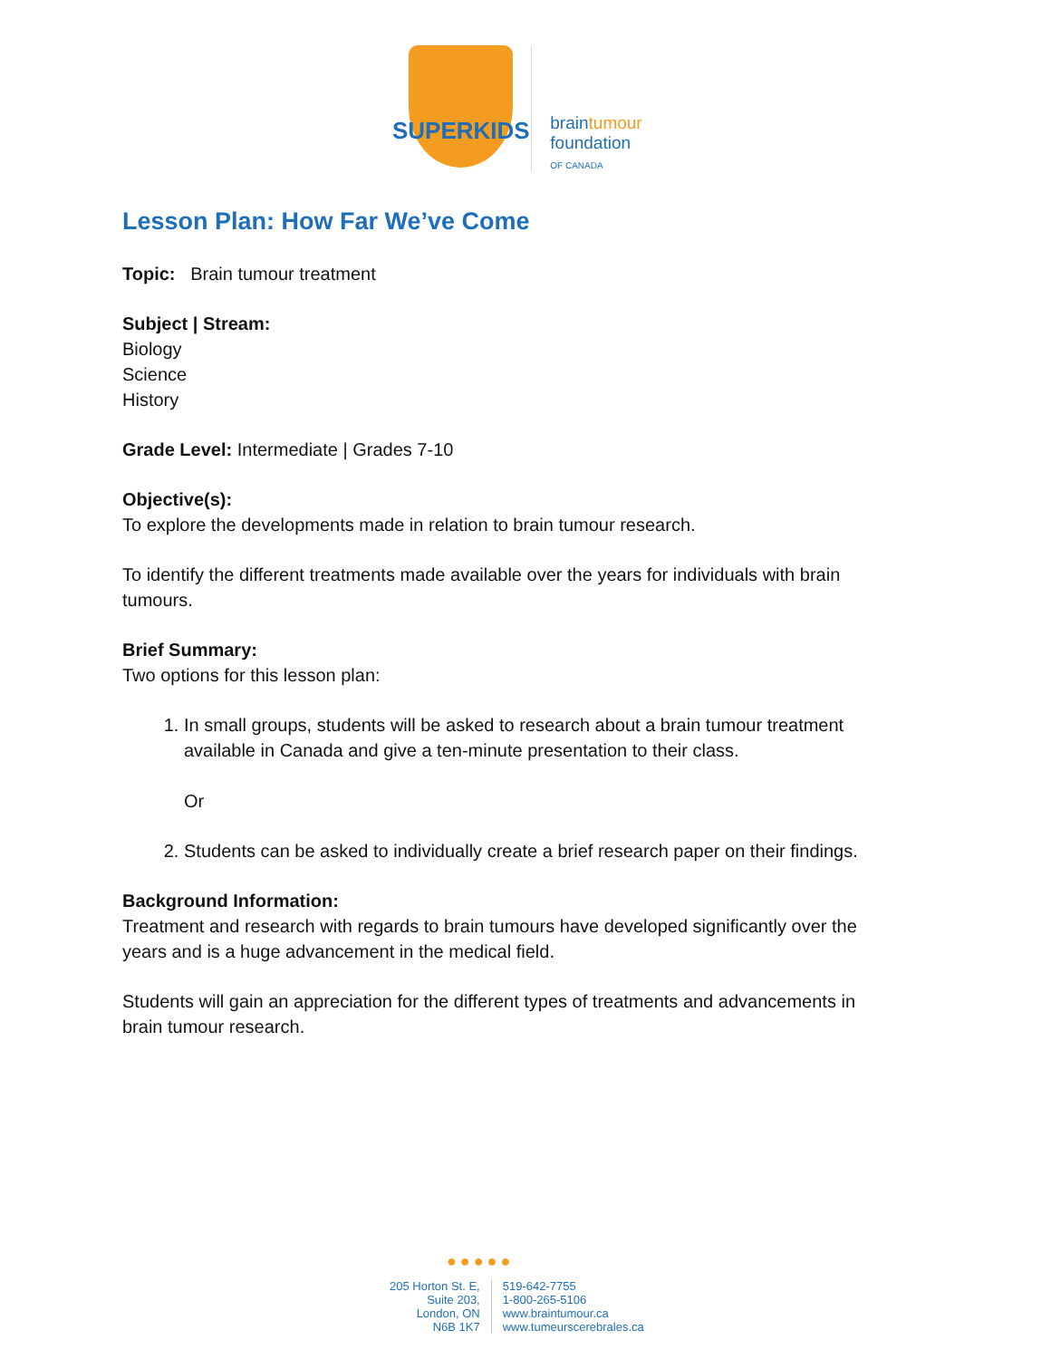SUPERKIDS
braintumour
foundation
OF CANADA
Lesson Plan: How Far We’ve Come
Topic: Brain tumour treatment
Subject | Stream:
Biology
Science
History
Grade Level: Intermediate | Grades 7-10
Objective(s):
To explore the developments made in relation to brain tumour research.
To identify the different treatments made available over the years for individuals with brain tumours.
Brief Summary:
Two options for this lesson plan:
1. In small groups, students will be asked to research about a brain tumour treatment available in Canada and give a ten-minute presentation to their class.
Or
2. Students can be asked to individually create a brief research paper on their findings.
Background Information:
Treatment and research with regards to brain tumours have developed significantly over the years and is a huge advancement in the medical field.
Students will gain an appreciation for the different types of treatments and advancements in brain tumour research.
●●●●●
205 Horton St. E,
Suite 203,
London, ON
N6B 1K7
519-642-7755
1-800-265-5106
www.braintumour.ca
www.tumeurscerebrales.ca